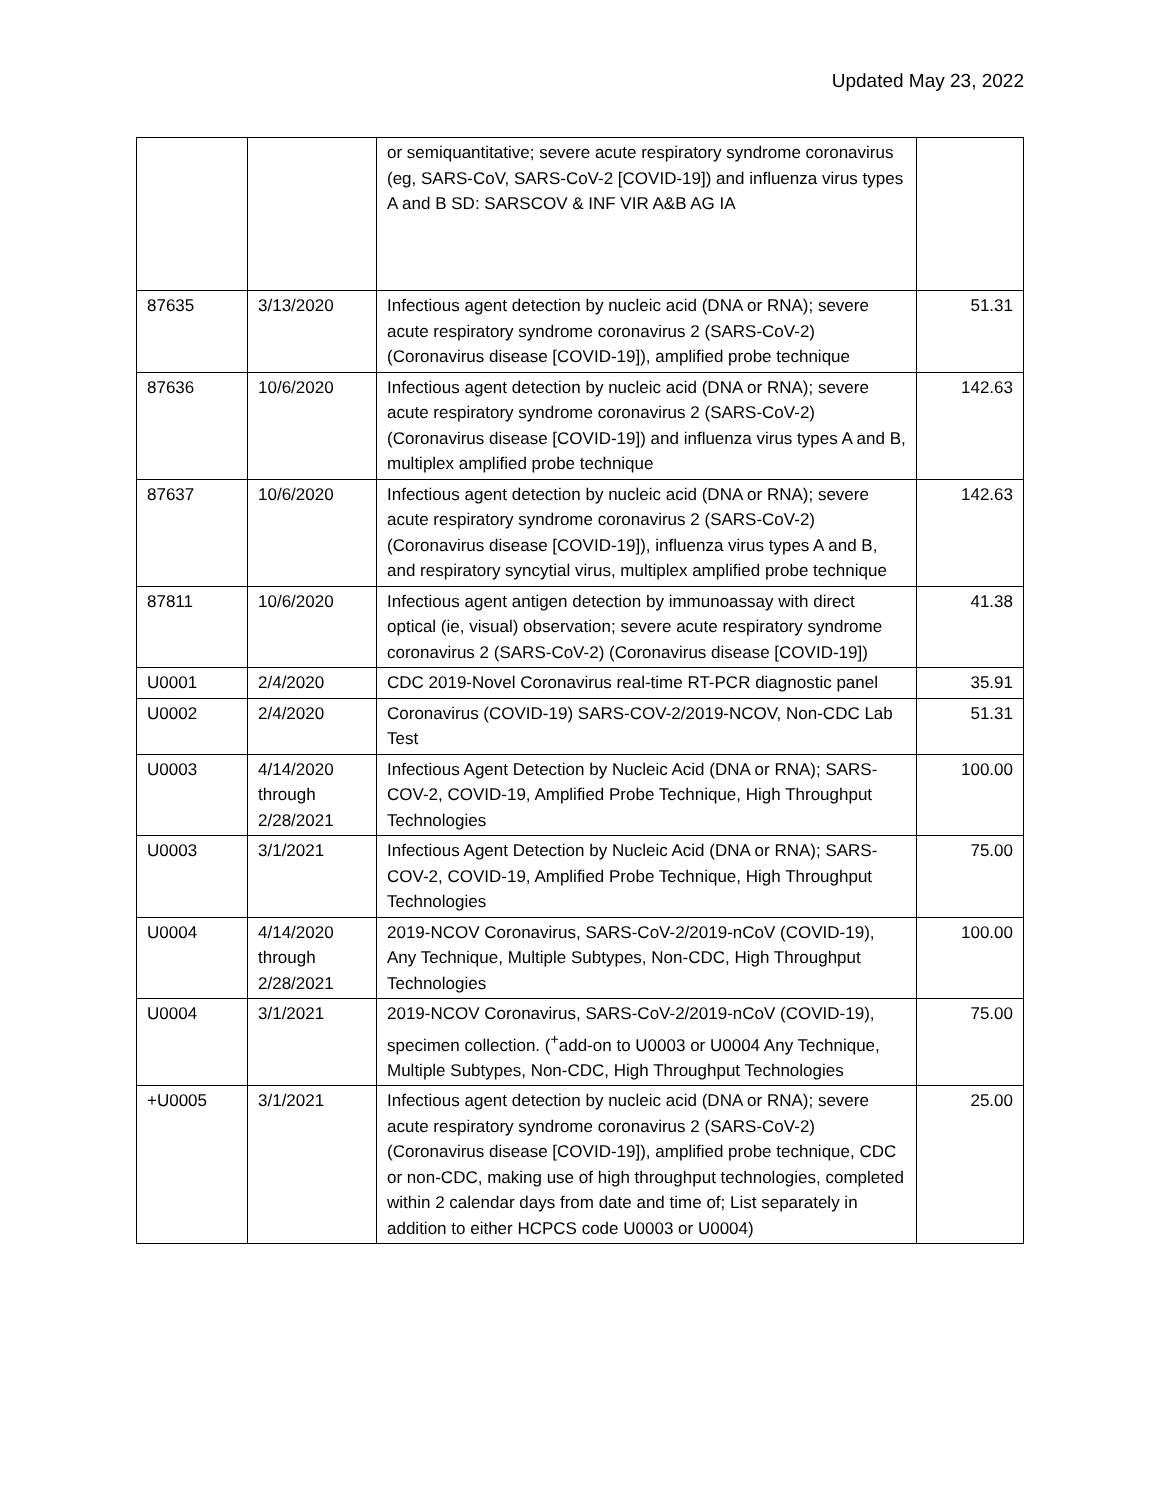Updated May 23, 2022
| | | or semiquantitative; severe acute respiratory syndrome coronavirus (eg, SARS-CoV, SARS-CoV-2 [COVID-19]) and influenza virus types A and B SD: SARSCOV & INF VIR A&B AG IA | |
| 87635 | 3/13/2020 | Infectious agent detection by nucleic acid (DNA or RNA); severe acute respiratory syndrome coronavirus 2 (SARS-CoV-2) (Coronavirus disease [COVID-19]), amplified probe technique | 51.31 |
| 87636 | 10/6/2020 | Infectious agent detection by nucleic acid (DNA or RNA); severe acute respiratory syndrome coronavirus 2 (SARS-CoV-2) (Coronavirus disease [COVID-19]) and influenza virus types A and B, multiplex amplified probe technique | 142.63 |
| 87637 | 10/6/2020 | Infectious agent detection by nucleic acid (DNA or RNA); severe acute respiratory syndrome coronavirus 2 (SARS-CoV-2) (Coronavirus disease [COVID-19]), influenza virus types A and B, and respiratory syncytial virus, multiplex amplified probe technique | 142.63 |
| 87811 | 10/6/2020 | Infectious agent antigen detection by immunoassay with direct optical (ie, visual) observation; severe acute respiratory syndrome coronavirus 2 (SARS-CoV-2) (Coronavirus disease [COVID-19]) | 41.38 |
| U0001 | 2/4/2020 | CDC 2019-Novel Coronavirus real-time RT-PCR diagnostic panel | 35.91 |
| U0002 | 2/4/2020 | Coronavirus (COVID-19) SARS-COV-2/2019-NCOV, Non-CDC Lab Test | 51.31 |
| U0003 | 4/14/2020 through 2/28/2021 | Infectious Agent Detection by Nucleic Acid (DNA or RNA); SARS-COV-2, COVID-19, Amplified Probe Technique, High Throughput Technologies | 100.00 |
| U0003 | 3/1/2021 | Infectious Agent Detection by Nucleic Acid (DNA or RNA); SARS-COV-2, COVID-19, Amplified Probe Technique, High Throughput Technologies | 75.00 |
| U0004 | 4/14/2020 through 2/28/2021 | 2019-NCOV Coronavirus, SARS-CoV-2/2019-nCoV (COVID-19), Any Technique, Multiple Subtypes, Non-CDC, High Throughput Technologies | 100.00 |
| U0004 | 3/1/2021 | 2019-NCOV Coronavirus, SARS-CoV-2/2019-nCoV (COVID-19), specimen collection. (<sup>+</sup>add-on to U0003 or U0004 Any Technique, Multiple Subtypes, Non-CDC, High Throughput Technologies | 75.00 |
| +U0005 | 3/1/2021 | Infectious agent detection by nucleic acid (DNA or RNA); severe acute respiratory syndrome coronavirus 2 (SARS-CoV-2) (Coronavirus disease [COVID-19]), amplified probe technique, CDC or non-CDC, making use of high throughput technologies, completed within 2 calendar days from date and time of; List separately in addition to either HCPCS code U0003 or U0004) | 25.00 |